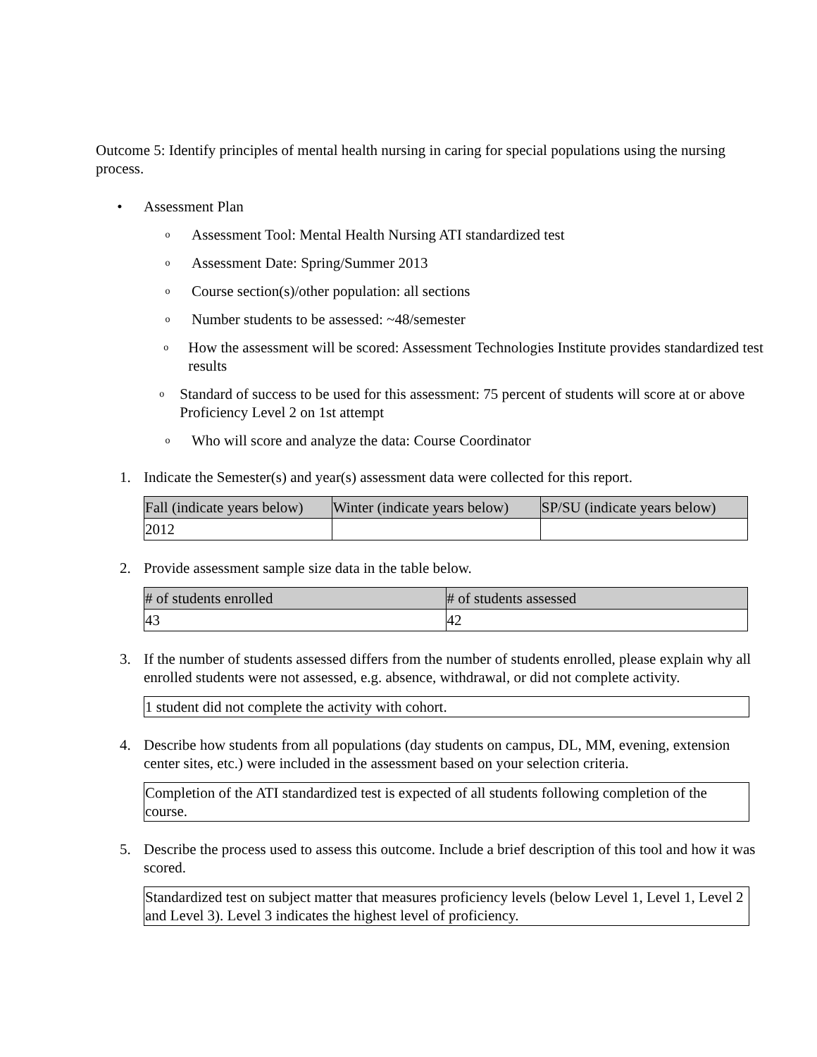Outcome 5: Identify principles of mental health nursing in caring for special populations using the nursing process.
• Assessment Plan
o Assessment Tool: Mental Health Nursing ATI standardized test
o Assessment Date: Spring/Summer 2013
o Course section(s)/other population: all sections
o Number students to be assessed: ~48/semester
o How the assessment will be scored: Assessment Technologies Institute provides standardized test results
o Standard of success to be used for this assessment: 75 percent of students will score at or above Proficiency Level 2 on 1st attempt
o Who will score and analyze the data: Course Coordinator
1. Indicate the Semester(s) and year(s) assessment data were collected for this report.
| Fall (indicate years below) | Winter (indicate years below) | SP/SU (indicate years below) |
| --- | --- | --- |
| 2012 | | |
2. Provide assessment sample size data in the table below.
| # of students enrolled | # of students assessed |
| --- | --- |
| 43 | 42 |
3. If the number of students assessed differs from the number of students enrolled, please explain why all enrolled students were not assessed, e.g. absence, withdrawal, or did not complete activity.
1 student did not complete the activity with cohort.
4. Describe how students from all populations (day students on campus, DL, MM, evening, extension center sites, etc.) were included in the assessment based on your selection criteria.
Completion of the ATI standardized test is expected of all students following completion of the course.
5. Describe the process used to assess this outcome. Include a brief description of this tool and how it was scored.
Standardized test on subject matter that measures proficiency levels (below Level 1, Level 1, Level 2 and Level 3). Level 3 indicates the highest level of proficiency.